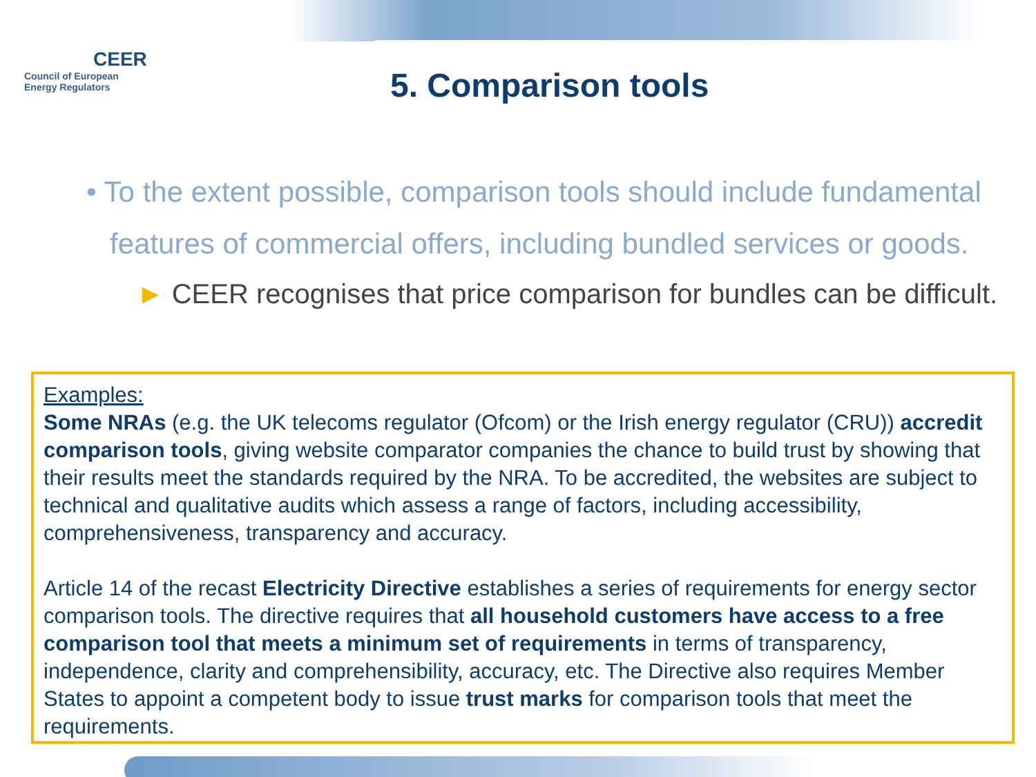CEER
Council of European
Energy Regulators
5. Comparison tools
• To the extent possible, comparison tools should include fundamental features of commercial offers, including bundled services or goods.
► CEER recognises that price comparison for bundles can be difficult.
Examples:
Some NRAs (e.g. the UK telecoms regulator (Ofcom) or the Irish energy regulator (CRU)) accredit comparison tools, giving website comparator companies the chance to build trust by showing that their results meet the standards required by the NRA. To be accredited, the websites are subject to technical and qualitative audits which assess a range of factors, including accessibility, comprehensiveness, transparency and accuracy.
Article 14 of the recast Electricity Directive establishes a series of requirements for energy sector comparison tools. The directive requires that all household customers have access to a free comparison tool that meets a minimum set of requirements in terms of transparency, independence, clarity and comprehensibility, accuracy, etc. The Directive also requires Member States to appoint a competent body to issue trust marks for comparison tools that meet the requirements.